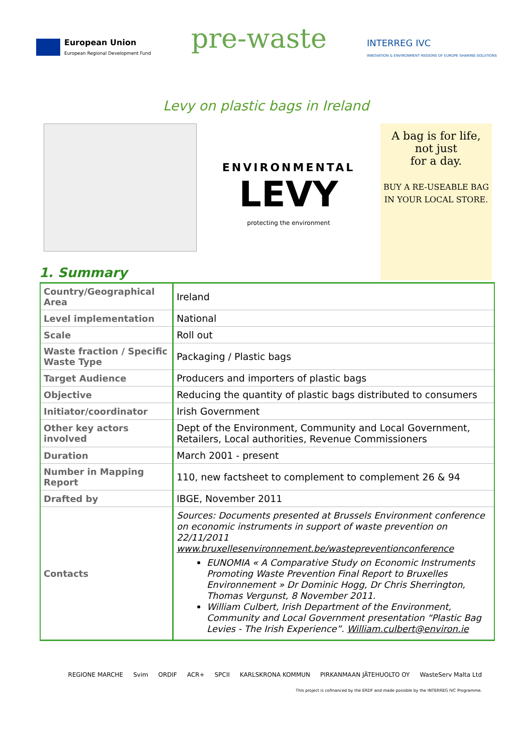European Union
European Regional Development Fund
pre-waste
INTERREG IVC
INNOVATION & ENVIRONMENT REGIONS OF EUROPE SHARING SOLUTIONS
Levy on plastic bags in Ireland
ENVIRONMENTAL
LEVY
protecting the environment
A bag is for life,
not just
for a day.
BUY A RE-USEABLE BAG IN YOUR LOCAL STORE.
1. Summary
| Country/Geographical Area | Ireland |
| Level implementation | National |
| Scale | Roll out |
| Waste fraction / Specific Waste Type | Packaging / Plastic bags |
| Target Audience | Producers and importers of plastic bags |
| Objective | Reducing the quantity of plastic bags distributed to consumers |
| Initiator/coordinator | Irish Government |
| Other key actors involved | Dept of the Environment, Community and Local Government, Retailers, Local authorities, Revenue Commissioners |
| Duration | March 2001 - present |
| Number in Mapping Report | 110, new factsheet to complement to complement 26 & 94 |
| Drafted by | IBGE, November 2011 |
| Contacts | Sources: Documents presented at Brussels Environment conference on economic instruments in support of waste prevention on 22/11/2011 www.bruxellesenvironnement.be/wastepreventionconference EUNOMIA « A Comparative Study on Economic Instruments Promoting Waste Prevention Final Report to Bruxelles Environnement » Dr Dominic Hogg, Dr Chris Sherrington, Thomas Vergunst, 8 November 2011. William Culbert, Irish Department of the Environment, Community and Local Government presentation “Plastic Bag Levies - The Irish Experience”. William.culbert@environ.ie |
REGIONE MARCHE Svim ORDIF ACR+ SPCII KARLSKRONA KOMMUN PIRKANMAAN JÄTEHUOLTO OY WasteServ Malta Ltd This project is cofinanced by the ERDF and made possible by the INTERREG IVC Programme.